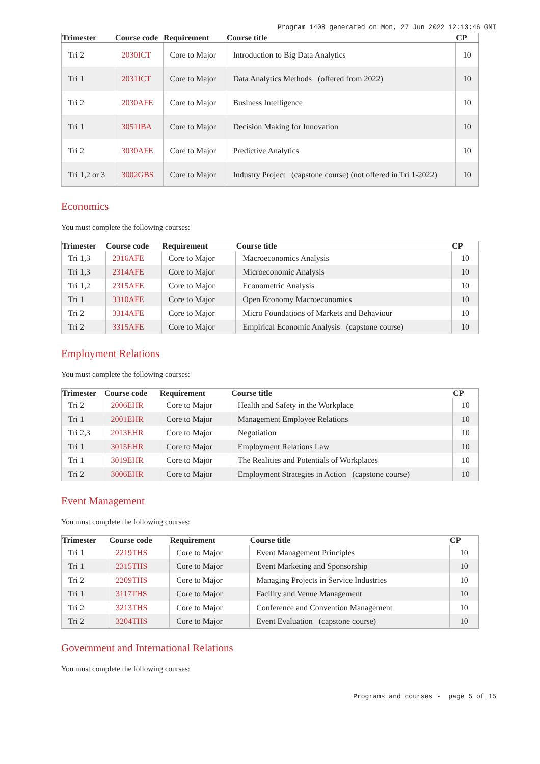Program 1408 generated on Mon, 27 Jun 2022 12:13:46 GMT
| Trimester | Course code | Requirement | Course title | CP |
| --- | --- | --- | --- | --- |
| Tri 2 | 2030ICT | Core to Major | Introduction to Big Data Analytics | 10 |
| Tri 1 | 2031ICT | Core to Major | Data Analytics Methods (offered from 2022) | 10 |
| Tri 2 | 2030AFE | Core to Major | Business Intelligence | 10 |
| Tri 1 | 3051IBA | Core to Major | Decision Making for Innovation | 10 |
| Tri 2 | 3030AFE | Core to Major | Predictive Analytics | 10 |
| Tri 1,2 or 3 | 3002GBS | Core to Major | Industry Project (capstone course) (not offered in Tri 1-2022) | 10 |
Economics
You must complete the following courses:
| Trimester | Course code | Requirement | Course title | CP |
| --- | --- | --- | --- | --- |
| Tri 1,3 | 2316AFE | Core to Major | Macroeconomics Analysis | 10 |
| Tri 1,3 | 2314AFE | Core to Major | Microeconomic Analysis | 10 |
| Tri 1,2 | 2315AFE | Core to Major | Econometric Analysis | 10 |
| Tri 1 | 3310AFE | Core to Major | Open Economy Macroeconomics | 10 |
| Tri 2 | 3314AFE | Core to Major | Micro Foundations of Markets and Behaviour | 10 |
| Tri 2 | 3315AFE | Core to Major | Empirical Economic Analysis (capstone course) | 10 |
Employment Relations
You must complete the following courses:
| Trimester | Course code | Requirement | Course title | CP |
| --- | --- | --- | --- | --- |
| Tri 2 | 2006EHR | Core to Major | Health and Safety in the Workplace | 10 |
| Tri 1 | 2001EHR | Core to Major | Management Employee Relations | 10 |
| Tri 2,3 | 2013EHR | Core to Major | Negotiation | 10 |
| Tri 1 | 3015EHR | Core to Major | Employment Relations Law | 10 |
| Tri 1 | 3019EHR | Core to Major | The Realities and Potentials of Workplaces | 10 |
| Tri 2 | 3006EHR | Core to Major | Employment Strategies in Action (capstone course) | 10 |
Event Management
You must complete the following courses:
| Trimester | Course code | Requirement | Course title | CP |
| --- | --- | --- | --- | --- |
| Tri 1 | 2219THS | Core to Major | Event Management Principles | 10 |
| Tri 1 | 2315THS | Core to Major | Event Marketing and Sponsorship | 10 |
| Tri 2 | 2209THS | Core to Major | Managing Projects in Service Industries | 10 |
| Tri 1 | 3117THS | Core to Major | Facility and Venue Management | 10 |
| Tri 2 | 3213THS | Core to Major | Conference and Convention Management | 10 |
| Tri 2 | 3204THS | Core to Major | Event Evaluation (capstone course) | 10 |
Government and International Relations
You must complete the following courses:
Programs and courses - page 5 of 15